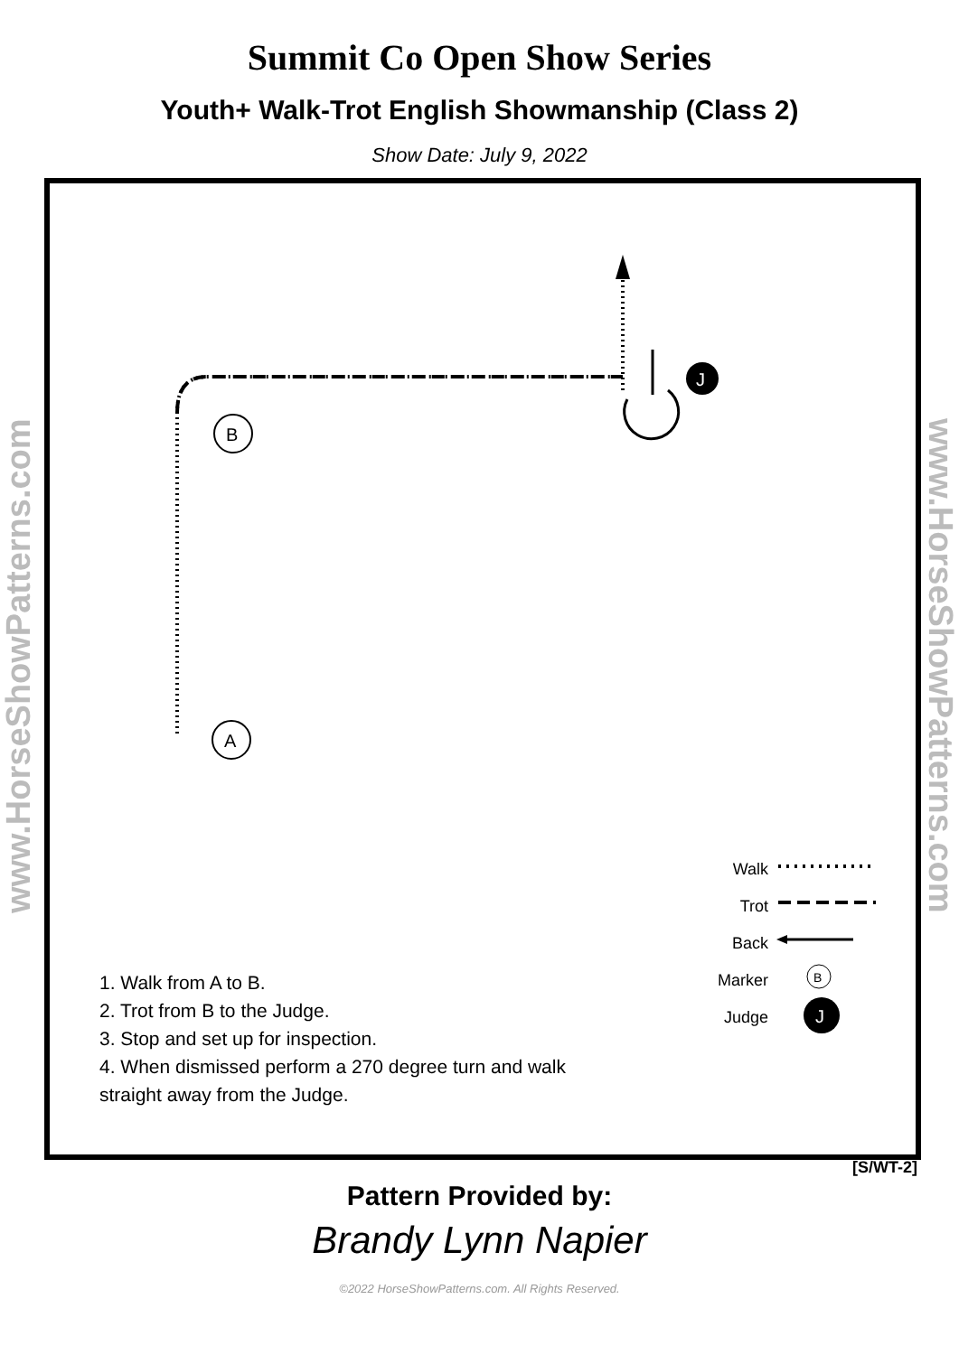Summit Co Open Show Series
Youth+ Walk-Trot English Showmanship (Class 2)
Show Date: July 9, 2022
www.HorseShowPatterns.com
www.HorseShowPatterns.com
J
B
A
B
J
Walk
Trot
Back
Marker
Judge
1. Walk from A to B.
2. Trot from B to the Judge.
3. Stop and set up for inspection.
4. When dismissed perform a 270 degree turn and walk
straight away from the Judge.
[S/WT-2]
Pattern Provided by:
Brandy Lynn Napier
©2022 HorseShowPatterns.com. All Rights Reserved.